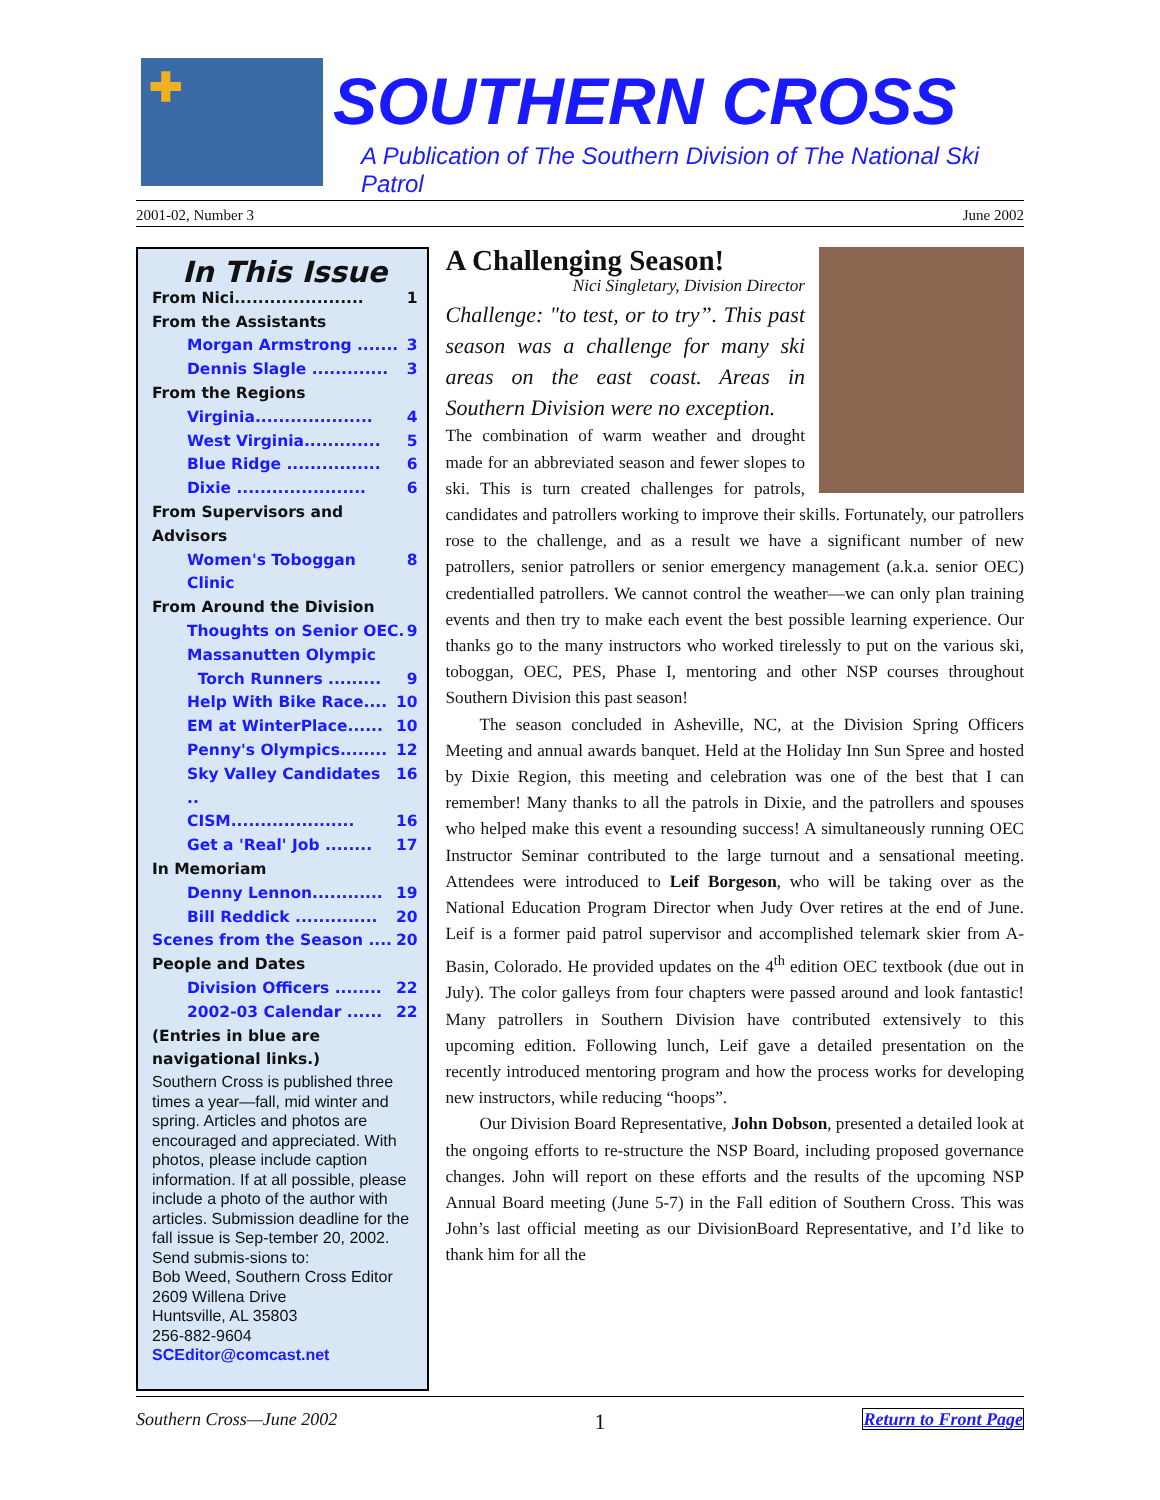✚
SOUTHERN CROSS
A Publication of The Southern Division of The National Ski Patrol
2001-02, Number 3 June 2002
In This Issue
From Nici...................... 1
From the Assistants
Morgan Armstrong ....... 3
Dennis Slagle ............. 3
From the Regions
Virginia.................... 4
West Virginia............. 5
Blue Ridge ................ 6
Dixie ...................... 6
From Supervisors and Advisors
Women's Toboggan Clinic 8
From Around the Division
Thoughts on Senior OEC. 9
Massanutten Olympic
Torch Runners ......... 9
Help With Bike Race.... 10
EM at WinterPlace...... 10
Penny's Olympics........ 12
Sky Valley Candidates .. 16
CISM..................... 16
Get a 'Real' Job ........ 17
In Memoriam
Denny Lennon............ 19
Bill Reddick .............. 20
Scenes from the Season .... 20
People and Dates
Division Officers ........ 22
2002-03 Calendar ...... 22
(Entries in blue are navigational links.)
Southern Cross is published three times a year—fall, mid winter and spring. Articles and photos are encouraged and appreciated. With photos, please include caption information. If at all possible, please include a photo of the author with articles. Submission deadline for the fall issue is Sep-tember 20, 2002. Send submis-sions to:
Bob Weed, Southern Cross Editor
2609 Willena Drive
Huntsville, AL 35803
256-882-9604
SCEditor@comcast.net
A Challenging Season!
Nici Singletary, Division Director
Challenge: "to test, or to try”. This past season was a challenge for many ski areas on the east coast. Areas in Southern Division were no exception.
The combination of warm weather and drought made for an abbreviated season and fewer slopes to ski. This is turn created challenges for patrols, candidates and patrollers working to improve their skills. Fortunately, our patrollers rose to the challenge, and as a result we have a significant number of new patrollers, senior patrollers or senior emergency management (a.k.a. senior OEC) credentialled patrollers. We cannot control the weather—we can only plan training events and then try to make each event the best possible learning experience. Our thanks go to the many instructors who worked tirelessly to put on the various ski, toboggan, OEC, PES, Phase I, mentoring and other NSP courses throughout Southern Division this past season!
The season concluded in Asheville, NC, at the Division Spring Officers Meeting and annual awards banquet. Held at the Holiday Inn Sun Spree and hosted by Dixie Region, this meeting and celebration was one of the best that I can remember! Many thanks to all the patrols in Dixie, and the patrollers and spouses who helped make this event a resounding success! A simultaneously running OEC Instructor Seminar contributed to the large turnout and a sensational meeting. Attendees were introduced to Leif Borgeson, who will be taking over as the National Education Program Director when Judy Over retires at the end of June. Leif is a former paid patrol supervisor and accomplished telemark skier from A-Basin, Colorado. He provided updates on the 4<sup>th</sup> edition OEC textbook (due out in July). The color galleys from four chapters were passed around and look fantastic! Many patrollers in Southern Division have contributed extensively to this upcoming edition. Following lunch, Leif gave a detailed presentation on the recently introduced mentoring program and how the process works for developing new instructors, while reducing “hoops”.
Our Division Board Representative, John Dobson, presented a detailed look at the ongoing efforts to re-structure the NSP Board, including proposed governance changes. John will report on these efforts and the results of the upcoming NSP Annual Board meeting (June 5-7) in the Fall edition of Southern Cross. This was John’s last official meeting as our DivisionBoard Representative, and I’d like to thank him for all the
Southern Cross—June 2002 1 Return to Front Page